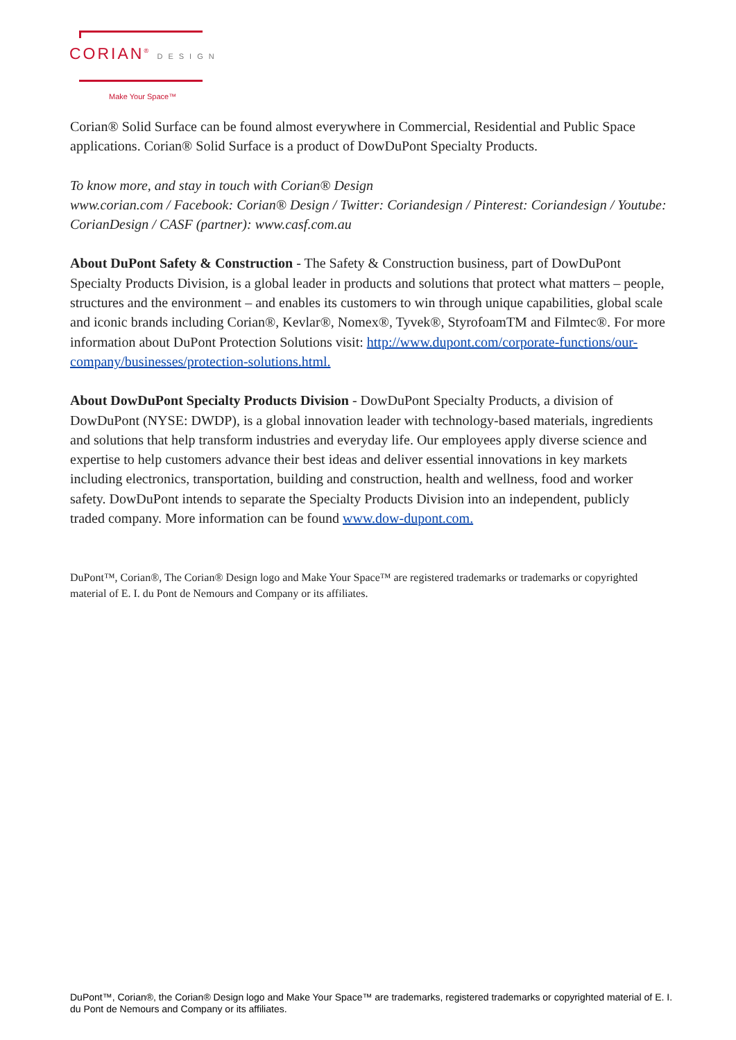CORIAN<sup>®</sup> DESIGN
Make Your Space™
Corian® Solid Surface can be found almost everywhere in Commercial, Residential and Public Space applications. Corian® Solid Surface is a product of DowDuPont Specialty Products.
To know more, and stay in touch with Corian® Design
www.corian.com / Facebook: Corian® Design / Twitter: Coriandesign / Pinterest: Coriandesign / Youtube: CorianDesign / CASF (partner): www.casf.com.au
About DuPont Safety & Construction - The Safety & Construction business, part of DowDuPont Specialty Products Division, is a global leader in products and solutions that protect what matters – people, structures and the environment – and enables its customers to win through unique capabilities, global scale and iconic brands including Corian®, Kevlar®, Nomex®, Tyvek®, StyrofoamTM and Filmtec®. For more information about DuPont Protection Solutions visit: http://www.dupont.com/corporate-functions/our-company/businesses/protection-solutions.html.
About DowDuPont Specialty Products Division - DowDuPont Specialty Products, a division of DowDuPont (NYSE: DWDP), is a global innovation leader with technology-based materials, ingredients and solutions that help transform industries and everyday life. Our employees apply diverse science and expertise to help customers advance their best ideas and deliver essential innovations in key markets including electronics, transportation, building and construction, health and wellness, food and worker safety. DowDuPont intends to separate the Specialty Products Division into an independent, publicly traded company. More information can be found www.dow-dupont.com.
DuPont™, Corian®, The Corian® Design logo and Make Your Space™ are registered trademarks or trademarks or copyrighted material of E. I. du Pont de Nemours and Company or its affiliates.
DuPont™, Corian®, the Corian® Design logo and Make Your Space™ are trademarks, registered trademarks or copyrighted material of E. I. du Pont de Nemours and Company or its affiliates.